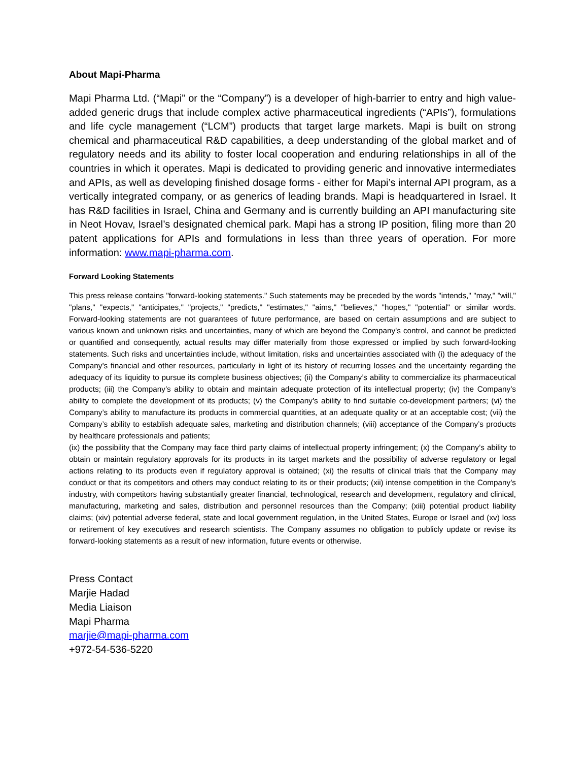About Mapi-Pharma
Mapi Pharma Ltd. (“Mapi” or the “Company”) is a developer of high-barrier to entry and high value-added generic drugs that include complex active pharmaceutical ingredients (“APIs”), formulations and life cycle management (“LCM”) products that target large markets. Mapi is built on strong chemical and pharmaceutical R&D capabilities, a deep understanding of the global market and of regulatory needs and its ability to foster local cooperation and enduring relationships in all of the countries in which it operates. Mapi is dedicated to providing generic and innovative intermediates and APIs, as well as developing finished dosage forms - either for Mapi’s internal API program, as a vertically integrated company, or as generics of leading brands. Mapi is headquartered in Israel. It has R&D facilities in Israel, China and Germany and is currently building an API manufacturing site in Neot Hovav, Israel’s designated chemical park. Mapi has a strong IP position, filing more than 20 patent applications for APIs and formulations in less than three years of operation. For more information: www.mapi-pharma.com.
Forward Looking Statements
This press release contains "forward-looking statements." Such statements may be preceded by the words "intends," "may," "will," "plans," "expects," "anticipates," "projects," "predicts," "estimates," "aims," "believes," "hopes," "potential" or similar words. Forward-looking statements are not guarantees of future performance, are based on certain assumptions and are subject to various known and unknown risks and uncertainties, many of which are beyond the Company's control, and cannot be predicted or quantified and consequently, actual results may differ materially from those expressed or implied by such forward-looking statements. Such risks and uncertainties include, without limitation, risks and uncertainties associated with (i) the adequacy of the Company’s financial and other resources, particularly in light of its history of recurring losses and the uncertainty regarding the adequacy of its liquidity to pursue its complete business objectives; (ii) the Company’s ability to commercialize its pharmaceutical products; (iii) the Company’s ability to obtain and maintain adequate protection of its intellectual property; (iv) the Company’s ability to complete the development of its products; (v) the Company’s ability to find suitable co-development partners; (vi) the Company’s ability to manufacture its products in commercial quantities, at an adequate quality or at an acceptable cost; (vii) the Company’s ability to establish adequate sales, marketing and distribution channels; (viii) acceptance of the Company’s products by healthcare professionals and patients;
(ix) the possibility that the Company may face third party claims of intellectual property infringement; (x) the Company’s ability to obtain or maintain regulatory approvals for its products in its target markets and the possibility of adverse regulatory or legal actions relating to its products even if regulatory approval is obtained; (xi) the results of clinical trials that the Company may conduct or that its competitors and others may conduct relating to its or their products; (xii) intense competition in the Company’s industry, with competitors having substantially greater financial, technological, research and development, regulatory and clinical, manufacturing, marketing and sales, distribution and personnel resources than the Company; (xiii) potential product liability claims; (xiv) potential adverse federal, state and local government regulation, in the United States, Europe or Israel and (xv) loss or retirement of key executives and research scientists. The Company assumes no obligation to publicly update or revise its forward-looking statements as a result of new information, future events or otherwise.
Press Contact
Marjie Hadad
Media Liaison
Mapi Pharma
marjie@mapi-pharma.com
+972-54-536-5220